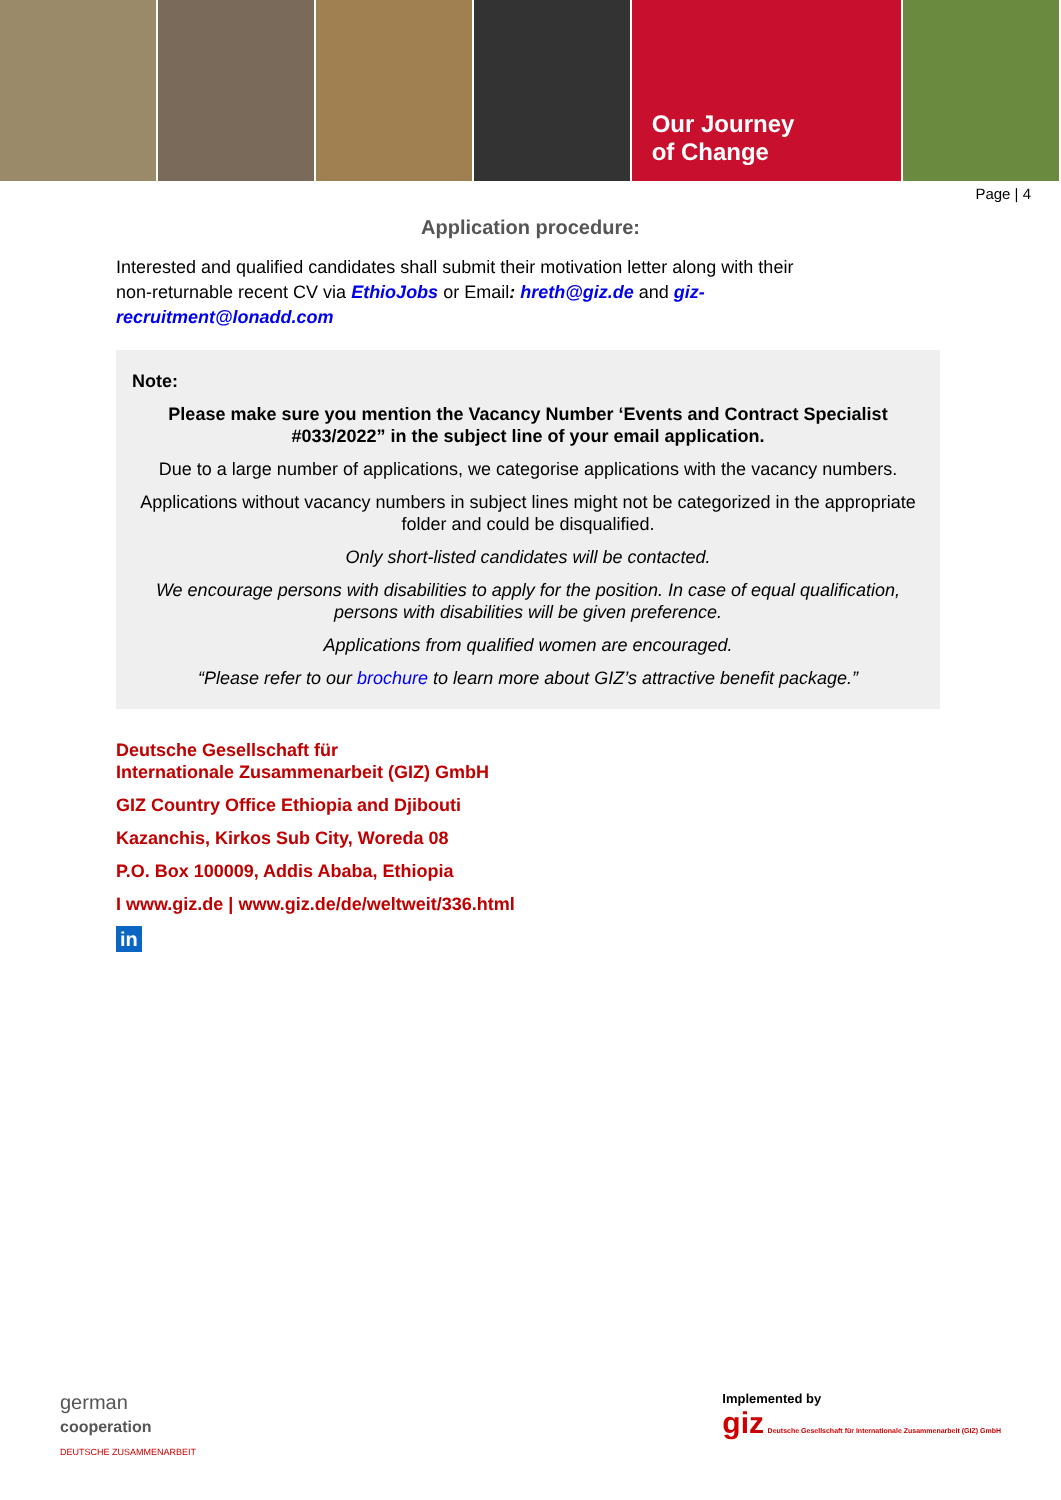Our Journey
of Change
Page | 4
Application procedure:
Interested and qualified candidates shall submit their motivation letter along with their non-returnable recent CV via EthioJobs or Email: hreth@giz.de and giz-recruitment@lonadd.com
Note:
Please make sure you mention the Vacancy Number ‘Events and Contract Specialist #033/2022” in the subject line of your email application.
Due to a large number of applications, we categorise applications with the vacancy numbers.
Applications without vacancy numbers in subject lines might not be categorized in the appropriate folder and could be disqualified.
Only short-listed candidates will be contacted.
We encourage persons with disabilities to apply for the position. In case of equal qualification, persons with disabilities will be given preference.
Applications from qualified women are encouraged.
“Please refer to our brochure to learn more about GIZ’s attractive benefit package.”
Deutsche Gesellschaft für
Internationale Zusammenarbeit (GIZ) GmbH
GIZ Country Office Ethiopia and Djibouti
Kazanchis, Kirkos Sub City, Woreda 08
P.O. Box 100009, Addis Ababa, Ethiopia
I www.giz.de | www.giz.de/de/weltweit/336.html
in
german
cooperation
DEUTSCHE ZUSAMMENARBEIT
Implemented by
giz Deutsche Gesellschaft für Internationale Zusammenarbeit (GIZ) GmbH